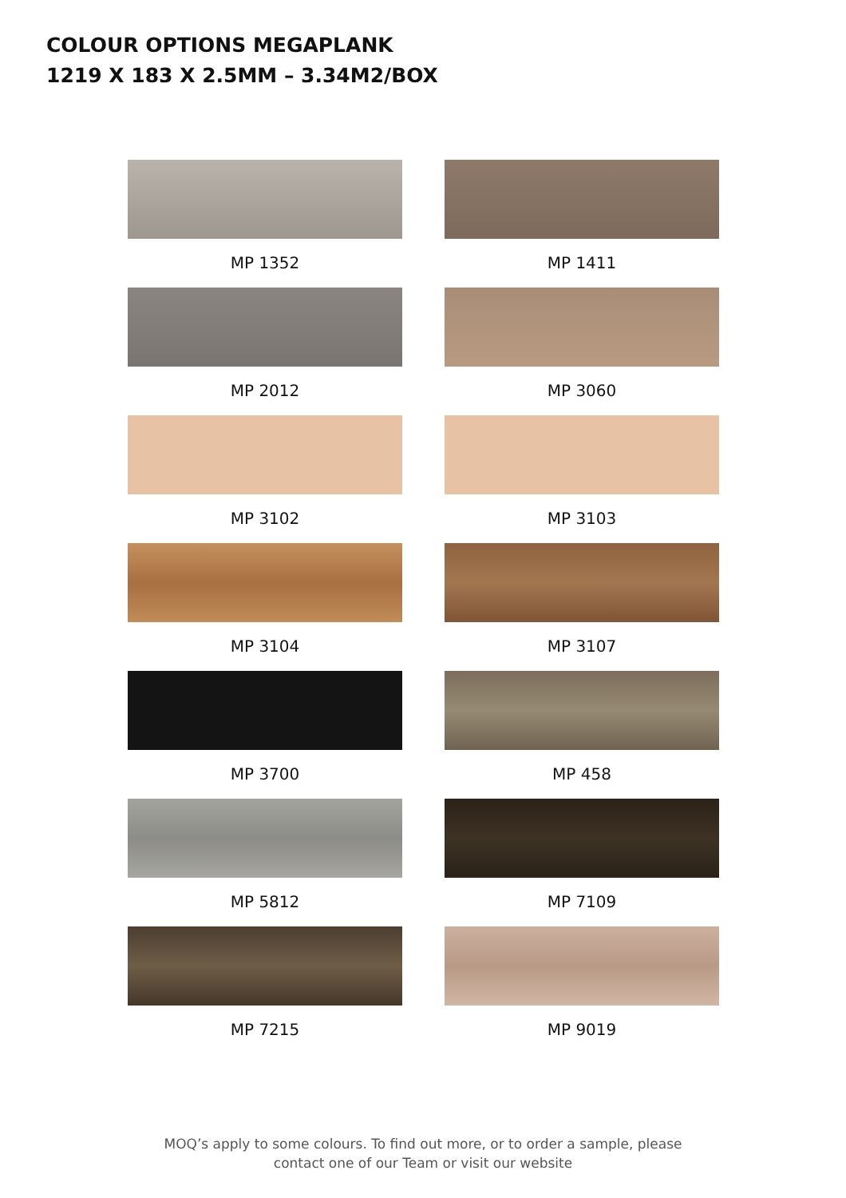COLOUR OPTIONS MEGAPLANK
1219 X 183 X 2.5MM – 3.34M2/BOX
MP 1352
MP 1411
MP 2012
MP 3060
MP 3102
MP 3103
MP 3104
MP 3107
MP 3700
MP 458
MP 5812
MP 7109
MP 7215
MP 9019
MOQ’s apply to some colours. To find out more, or to order a sample, please
contact one of our Team or visit our website